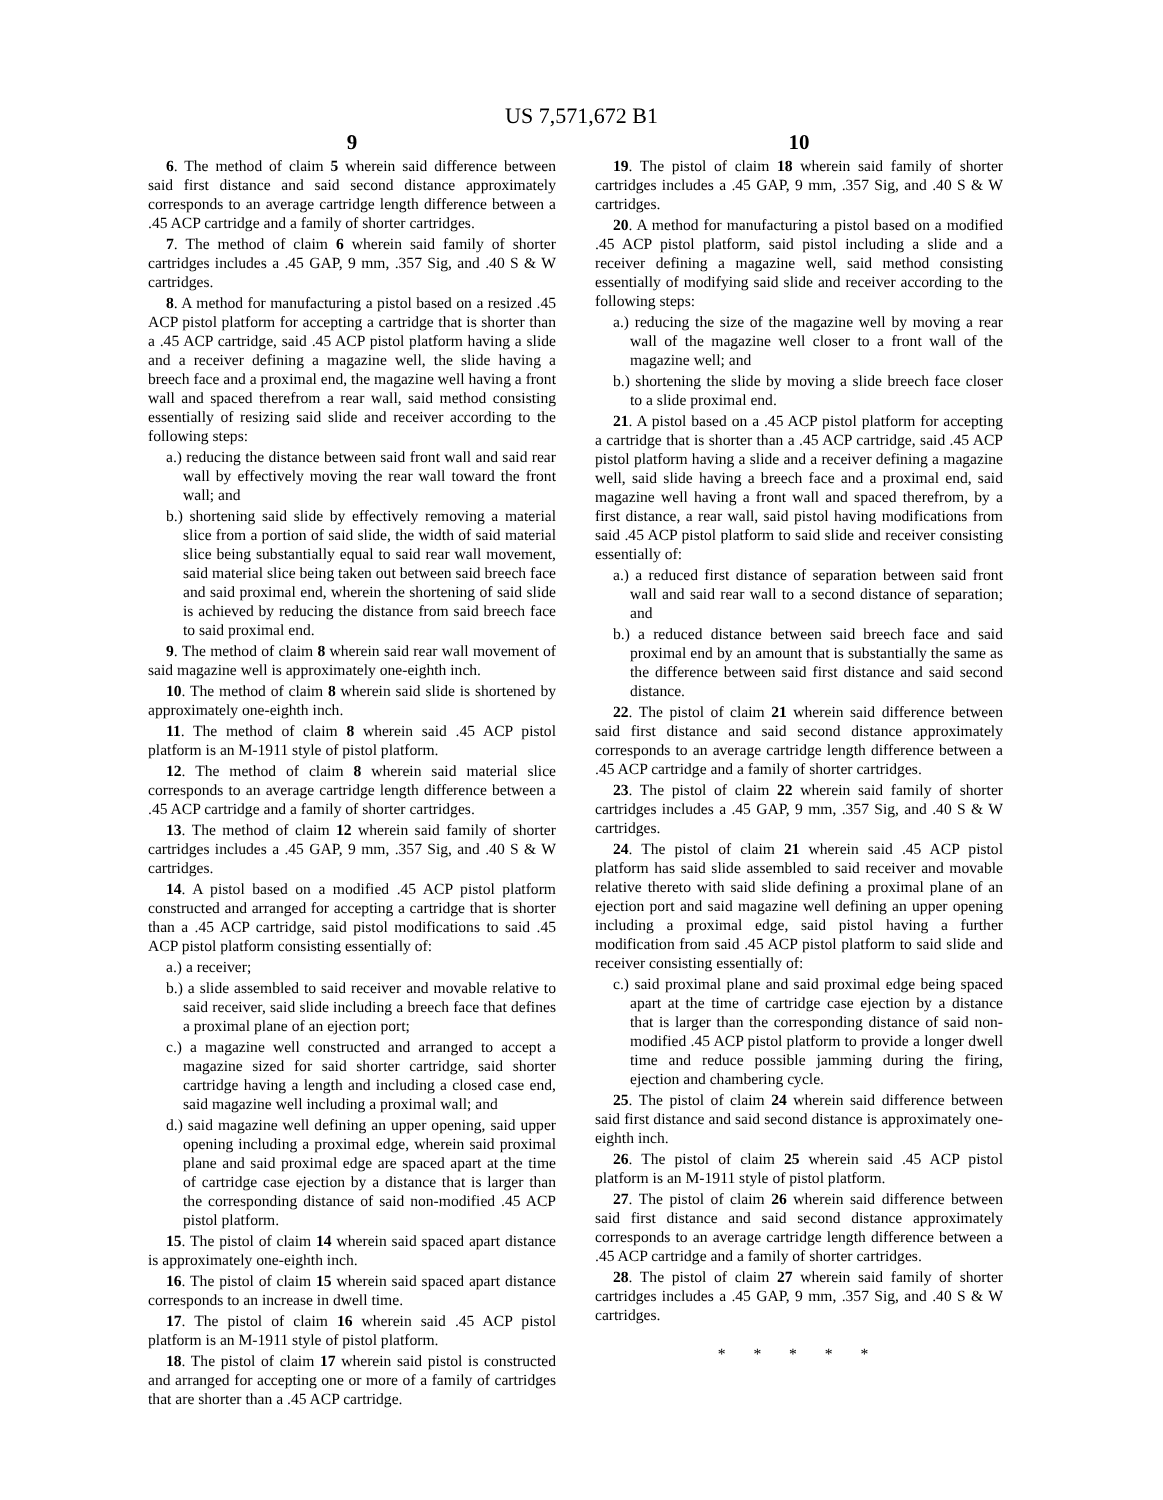US 7,571,672 B1
9
6. The method of claim 5 wherein said difference between said first distance and said second distance approximately corresponds to an average cartridge length difference between a .45 ACP cartridge and a family of shorter cartridges.
7. The method of claim 6 wherein said family of shorter cartridges includes a .45 GAP, 9 mm, .357 Sig, and .40 S & W cartridges.
8. A method for manufacturing a pistol based on a resized .45 ACP pistol platform for accepting a cartridge that is shorter than a .45 ACP cartridge, said .45 ACP pistol platform having a slide and a receiver defining a magazine well, the slide having a breech face and a proximal end, the magazine well having a front wall and spaced therefrom a rear wall, said method consisting essentially of resizing said slide and receiver according to the following steps:
a.) reducing the distance between said front wall and said rear wall by effectively moving the rear wall toward the front wall; and
b.) shortening said slide by effectively removing a material slice from a portion of said slide, the width of said material slice being substantially equal to said rear wall movement, said material slice being taken out between said breech face and said proximal end, wherein the shortening of said slide is achieved by reducing the distance from said breech face to said proximal end.
9. The method of claim 8 wherein said rear wall movement of said magazine well is approximately one-eighth inch.
10. The method of claim 8 wherein said slide is shortened by approximately one-eighth inch.
11. The method of claim 8 wherein said .45 ACP pistol platform is an M-1911 style of pistol platform.
12. The method of claim 8 wherein said material slice corresponds to an average cartridge length difference between a .45 ACP cartridge and a family of shorter cartridges.
13. The method of claim 12 wherein said family of shorter cartridges includes a .45 GAP, 9 mm, .357 Sig, and .40 S & W cartridges.
14. A pistol based on a modified .45 ACP pistol platform constructed and arranged for accepting a cartridge that is shorter than a .45 ACP cartridge, said pistol modifications to said .45 ACP pistol platform consisting essentially of:
a.) a receiver;
b.) a slide assembled to said receiver and movable relative to said receiver, said slide including a breech face that defines a proximal plane of an ejection port;
c.) a magazine well constructed and arranged to accept a magazine sized for said shorter cartridge, said shorter cartridge having a length and including a closed case end, said magazine well including a proximal wall; and
d.) said magazine well defining an upper opening, said upper opening including a proximal edge, wherein said proximal plane and said proximal edge are spaced apart at the time of cartridge case ejection by a distance that is larger than the corresponding distance of said non-modified .45 ACP pistol platform.
15. The pistol of claim 14 wherein said spaced apart distance is approximately one-eighth inch.
16. The pistol of claim 15 wherein said spaced apart distance corresponds to an increase in dwell time.
17. The pistol of claim 16 wherein said .45 ACP pistol platform is an M-1911 style of pistol platform.
18. The pistol of claim 17 wherein said pistol is constructed and arranged for accepting one or more of a family of cartridges that are shorter than a .45 ACP cartridge.
10
19. The pistol of claim 18 wherein said family of shorter cartridges includes a .45 GAP, 9 mm, .357 Sig, and .40 S & W cartridges.
20. A method for manufacturing a pistol based on a modified .45 ACP pistol platform, said pistol including a slide and a receiver defining a magazine well, said method consisting essentially of modifying said slide and receiver according to the following steps:
a.) reducing the size of the magazine well by moving a rear wall of the magazine well closer to a front wall of the magazine well; and
b.) shortening the slide by moving a slide breech face closer to a slide proximal end.
21. A pistol based on a .45 ACP pistol platform for accepting a cartridge that is shorter than a .45 ACP cartridge, said .45 ACP pistol platform having a slide and a receiver defining a magazine well, said slide having a breech face and a proximal end, said magazine well having a front wall and spaced therefrom, by a first distance, a rear wall, said pistol having modifications from said .45 ACP pistol platform to said slide and receiver consisting essentially of:
a.) a reduced first distance of separation between said front wall and said rear wall to a second distance of separation; and
b.) a reduced distance between said breech face and said proximal end by an amount that is substantially the same as the difference between said first distance and said second distance.
22. The pistol of claim 21 wherein said difference between said first distance and said second distance approximately corresponds to an average cartridge length difference between a .45 ACP cartridge and a family of shorter cartridges.
23. The pistol of claim 22 wherein said family of shorter cartridges includes a .45 GAP, 9 mm, .357 Sig, and .40 S & W cartridges.
24. The pistol of claim 21 wherein said .45 ACP pistol platform has said slide assembled to said receiver and movable relative thereto with said slide defining a proximal plane of an ejection port and said magazine well defining an upper opening including a proximal edge, said pistol having a further modification from said .45 ACP pistol platform to said slide and receiver consisting essentially of:
c.) said proximal plane and said proximal edge being spaced apart at the time of cartridge case ejection by a distance that is larger than the corresponding distance of said non-modified .45 ACP pistol platform to provide a longer dwell time and reduce possible jamming during the firing, ejection and chambering cycle.
25. The pistol of claim 24 wherein said difference between said first distance and said second distance is approximately one-eighth inch.
26. The pistol of claim 25 wherein said .45 ACP pistol platform is an M-1911 style of pistol platform.
27. The pistol of claim 26 wherein said difference between said first distance and said second distance approximately corresponds to an average cartridge length difference between a .45 ACP cartridge and a family of shorter cartridges.
28. The pistol of claim 27 wherein said family of shorter cartridges includes a .45 GAP, 9 mm, .357 Sig, and .40 S & W cartridges.
* * * * *